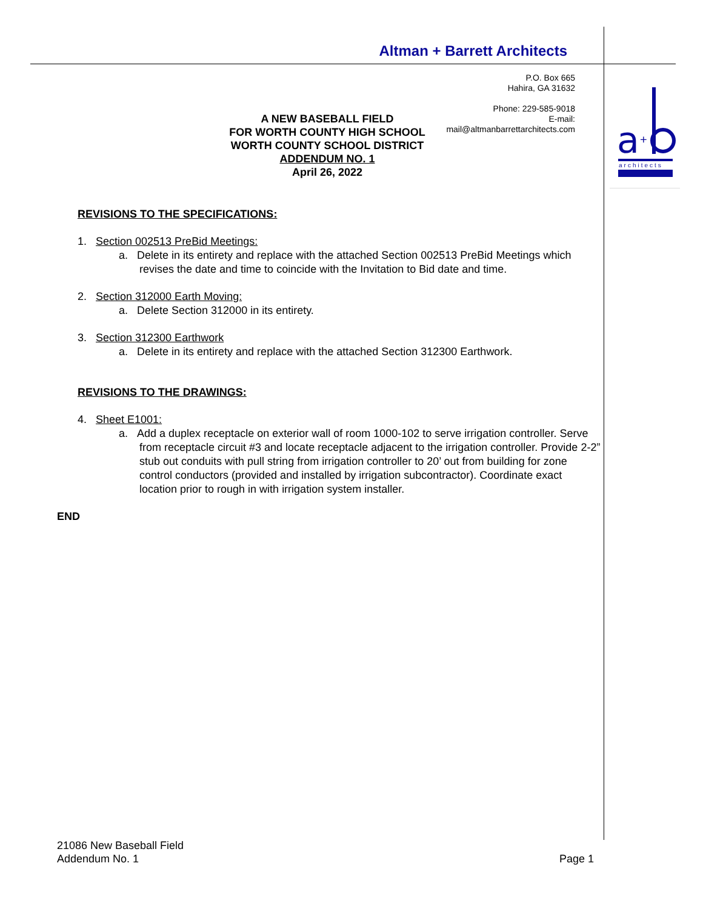Altman + Barrett Architects
a
+
architects
P.O. Box 665
Hahira, GA 31632
Phone: 229-585-9018
E-mail:
mail@altmanbarrettarchitects.com
A NEW BASEBALL FIELD
FOR WORTH COUNTY HIGH SCHOOL
WORTH COUNTY SCHOOL DISTRICT
ADDENDUM NO. 1
April 26, 2022
REVISIONS TO THE SPECIFICATIONS:
1. Section 002513 PreBid Meetings:
a. Delete in its entirety and replace with the attached Section 002513 PreBid Meetings which revises the date and time to coincide with the Invitation to Bid date and time.
2. Section 312000 Earth Moving:
a. Delete Section 312000 in its entirety.
3. Section 312300 Earthwork
a. Delete in its entirety and replace with the attached Section 312300 Earthwork.
REVISIONS TO THE DRAWINGS:
4. Sheet E1001:
a. Add a duplex receptacle on exterior wall of room 1000-102 to serve irrigation controller. Serve from receptacle circuit #3 and locate receptacle adjacent to the irrigation controller. Provide 2-2” stub out conduits with pull string from irrigation controller to 20’ out from building for zone control conductors (provided and installed by irrigation subcontractor). Coordinate exact location prior to rough in with irrigation system installer.
END
21086 New Baseball Field
Addendum No. 1 Page 1